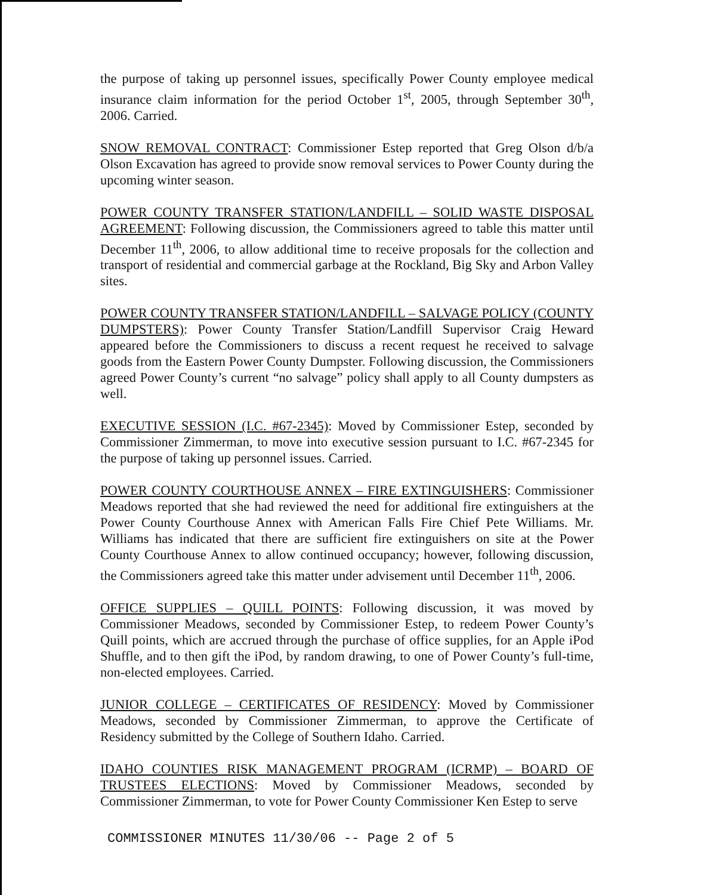the purpose of taking up personnel issues, specifically Power County employee medical insurance claim information for the period October 1<sup>st</sup>, 2005, through September 30<sup>th</sup>, 2006. Carried.
SNOW REMOVAL CONTRACT: Commissioner Estep reported that Greg Olson d/b/a Olson Excavation has agreed to provide snow removal services to Power County during the upcoming winter season.
POWER COUNTY TRANSFER STATION/LANDFILL – SOLID WASTE DISPOSAL AGREEMENT: Following discussion, the Commissioners agreed to table this matter until December 11<sup>th</sup>, 2006, to allow additional time to receive proposals for the collection and transport of residential and commercial garbage at the Rockland, Big Sky and Arbon Valley sites.
POWER COUNTY TRANSFER STATION/LANDFILL – SALVAGE POLICY (COUNTY DUMPSTERS): Power County Transfer Station/Landfill Supervisor Craig Heward appeared before the Commissioners to discuss a recent request he received to salvage goods from the Eastern Power County Dumpster. Following discussion, the Commissioners agreed Power County’s current “no salvage” policy shall apply to all County dumpsters as well.
EXECUTIVE SESSION (I.C. #67-2345): Moved by Commissioner Estep, seconded by Commissioner Zimmerman, to move into executive session pursuant to I.C. #67-2345 for the purpose of taking up personnel issues. Carried.
POWER COUNTY COURTHOUSE ANNEX – FIRE EXTINGUISHERS: Commissioner Meadows reported that she had reviewed the need for additional fire extinguishers at the Power County Courthouse Annex with American Falls Fire Chief Pete Williams. Mr. Williams has indicated that there are sufficient fire extinguishers on site at the Power County Courthouse Annex to allow continued occupancy; however, following discussion, the Commissioners agreed take this matter under advisement until December 11<sup>th</sup>, 2006.
OFFICE SUPPLIES – QUILL POINTS: Following discussion, it was moved by Commissioner Meadows, seconded by Commissioner Estep, to redeem Power County’s Quill points, which are accrued through the purchase of office supplies, for an Apple iPod Shuffle, and to then gift the iPod, by random drawing, to one of Power County’s full-time, non-elected employees. Carried.
JUNIOR COLLEGE – CERTIFICATES OF RESIDENCY: Moved by Commissioner Meadows, seconded by Commissioner Zimmerman, to approve the Certificate of Residency submitted by the College of Southern Idaho. Carried.
IDAHO COUNTIES RISK MANAGEMENT PROGRAM (ICRMP) – BOARD OF TRUSTEES ELECTIONS: Moved by Commissioner Meadows, seconded by Commissioner Zimmerman, to vote for Power County Commissioner Ken Estep to serve
COMMISSIONER MINUTES 11/30/06 -- Page 2 of 5